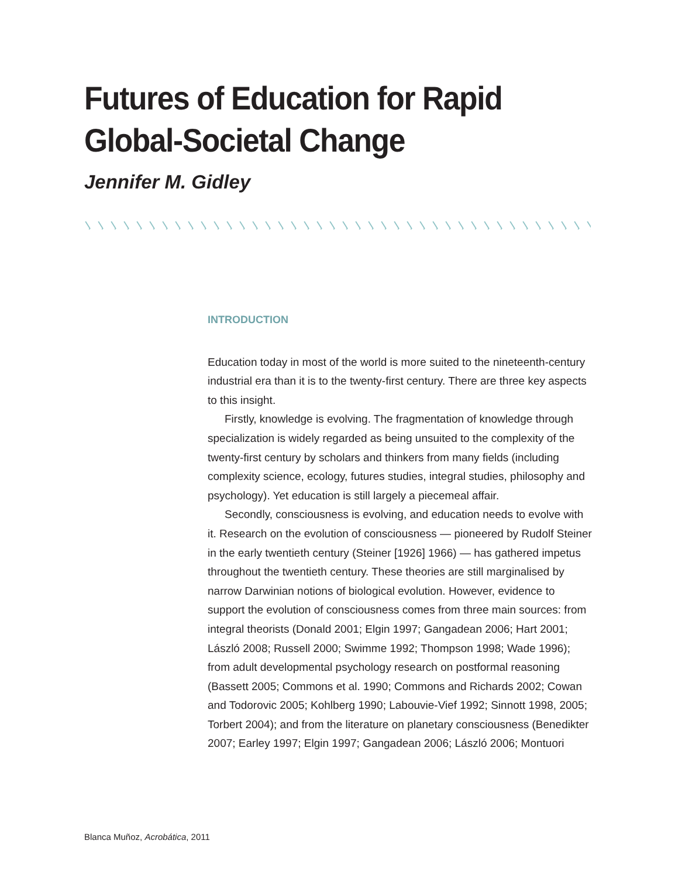Futures of Education for Rapid
Global-Societal Change
Jennifer M. Gidley
〉〉〉〉〉〉〉〉〉〉〉〉〉〉〉〉〉〉〉〉〉〉〉〉〉〉〉〉〉〉〉〉〉〉〉〉〉〉〉〉〉〉〉〉〉〉〉〉〉〉〉〉〉〉〉〉〉〉〉〉〉〉〉〉〉〉〉〉〉〉〉〉〉〉〉〉〉〉〉〉〉〉〉〉〉〉〉〉〉〉
INTRODUCTION
Education today in most of the world is more suited to the nineteenth-century industrial era than it is to the twenty-first century. There are three key aspects to this insight.
Firstly, knowledge is evolving. The fragmentation of knowledge through specialization is widely regarded as being unsuited to the complexity of the twenty-first century by scholars and thinkers from many fields (including complexity science, ecology, futures studies, integral studies, philosophy and psychology). Yet education is still largely a piecemeal affair.
Secondly, consciousness is evolving, and education needs to evolve with it. Research on the evolution of consciousness — pioneered by Rudolf Steiner in the early twentieth century (Steiner [1926] 1966) — has gathered impetus throughout the twentieth century. These theories are still marginalised by narrow Darwinian notions of biological evolution. However, evidence to support the evolution of consciousness comes from three main sources: from integral theorists (Donald 2001; Elgin 1997; Gangadean 2006; Hart 2001; László 2008; Russell 2000; Swimme 1992; Thompson 1998; Wade 1996); from adult developmental psychology research on postformal reasoning (Bassett 2005; Commons et al. 1990; Commons and Richards 2002; Cowan and Todorovic 2005; Kohlberg 1990; Labouvie-Vief 1992; Sinnott 1998, 2005; Torbert 2004); and from the literature on planetary consciousness (Benedikter 2007; Earley 1997; Elgin 1997; Gangadean 2006; László 2006; Montuori
Blanca Muñoz, Acrobática, 2011